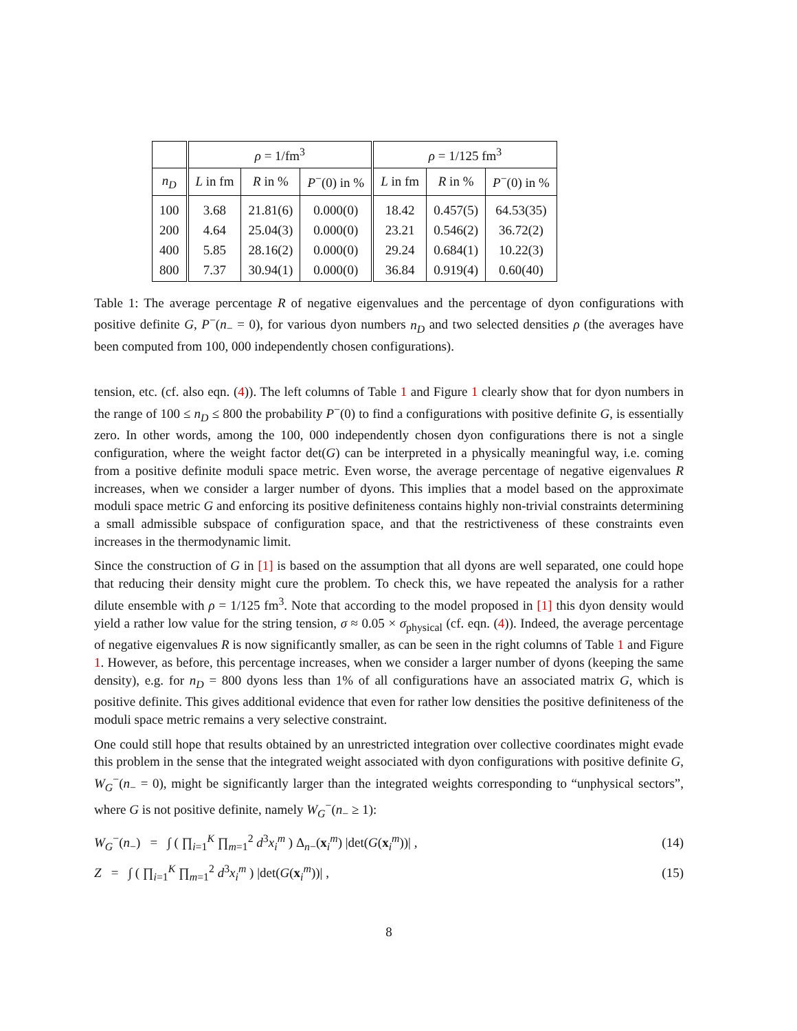| | ρ = 1/fm<sup>3</sup> | | | ρ = 1/125 fm<sup>3</sup> | | |
| --- | --- | --- | --- | --- | --- | --- |
| n<sub>D</sub> | L in fm | R in % | P<sup>−</sup>(0) in % | L in fm | R in % | P<sup>−</sup>(0) in % |
| 100 | 3.68 | 21.81(6) | 0.000(0) | 18.42 | 0.457(5) | 64.53(35) |
| 200 | 4.64 | 25.04(3) | 0.000(0) | 23.21 | 0.546(2) | 36.72(2) |
| 400 | 5.85 | 28.16(2) | 0.000(0) | 29.24 | 0.684(1) | 10.22(3) |
| 800 | 7.37 | 30.94(1) | 0.000(0) | 36.84 | 0.919(4) | 0.60(40) |
Table 1: The average percentage R of negative eigenvalues and the percentage of dyon configurations with positive definite G, P<sup>−</sup>(n<sub>−</sub> = 0), for various dyon numbers n<sub>D</sub> and two selected densities ρ (the averages have been computed from 100, 000 independently chosen configurations).
tension, etc. (cf. also eqn. (4)). The left columns of Table 1 and Figure 1 clearly show that for dyon numbers in the range of 100 ≤ n<sub>D</sub> ≤ 800 the probability P<sup>−</sup>(0) to find a configurations with positive definite G, is essentially zero. In other words, among the 100, 000 independently chosen dyon configurations there is not a single configuration, where the weight factor det(G) can be interpreted in a physically meaningful way, i.e. coming from a positive definite moduli space metric. Even worse, the average percentage of negative eigenvalues R increases, when we consider a larger number of dyons. This implies that a model based on the approximate moduli space metric G and enforcing its positive definiteness contains highly non-trivial constraints determining a small admissible subspace of configuration space, and that the restrictiveness of these constraints even increases in the thermodynamic limit.
Since the construction of G in [1] is based on the assumption that all dyons are well separated, one could hope that reducing their density might cure the problem. To check this, we have repeated the analysis for a rather dilute ensemble with ρ = 1/125 fm<sup>3</sup>. Note that according to the model proposed in [1] this dyon density would yield a rather low value for the string tension, σ ≈ 0.05 × σ<sub>physical</sub> (cf. eqn. (4)). Indeed, the average percentage of negative eigenvalues R is now significantly smaller, as can be seen in the right columns of Table 1 and Figure 1. However, as before, this percentage increases, when we consider a larger number of dyons (keeping the same density), e.g. for n<sub>D</sub> = 800 dyons less than 1% of all configurations have an associated matrix G, which is positive definite. This gives additional evidence that even for rather low densities the positive definiteness of the moduli space metric remains a very selective constraint.
One could still hope that results obtained by an unrestricted integration over collective coordinates might evade this problem in the sense that the integrated weight associated with dyon configurations with positive definite G, W<sub>G</sub><sup>−</sup>(n<sub>−</sub> = 0), might be significantly larger than the integrated weights corresponding to “unphysical sectors”, where G is not positive definite, namely W<sub>G</sub><sup>−</sup>(n<sub>−</sub> ≥ 1):
W<sub>G</sub><sup>−</sup>(n<sub>−</sub>) = ∫ ( ∏<sub>i=1</sub><sup>K</sup> ∏<sub>m=1</sub><sup>2</sup> d<sup>3</sup>x<sub>i</sub><sup>m</sup> ) Δ<sub>n−</sub>(x<sub>i</sub><sup>m</sup>) |det(G(x<sub>i</sub><sup>m</sup>))| ,
(14)
Z = ∫ ( ∏<sub>i=1</sub><sup>K</sup> ∏<sub>m=1</sub><sup>2</sup> d<sup>3</sup>x<sub>i</sub><sup>m</sup> ) |det(G(x<sub>i</sub><sup>m</sup>))| ,
(15)
8